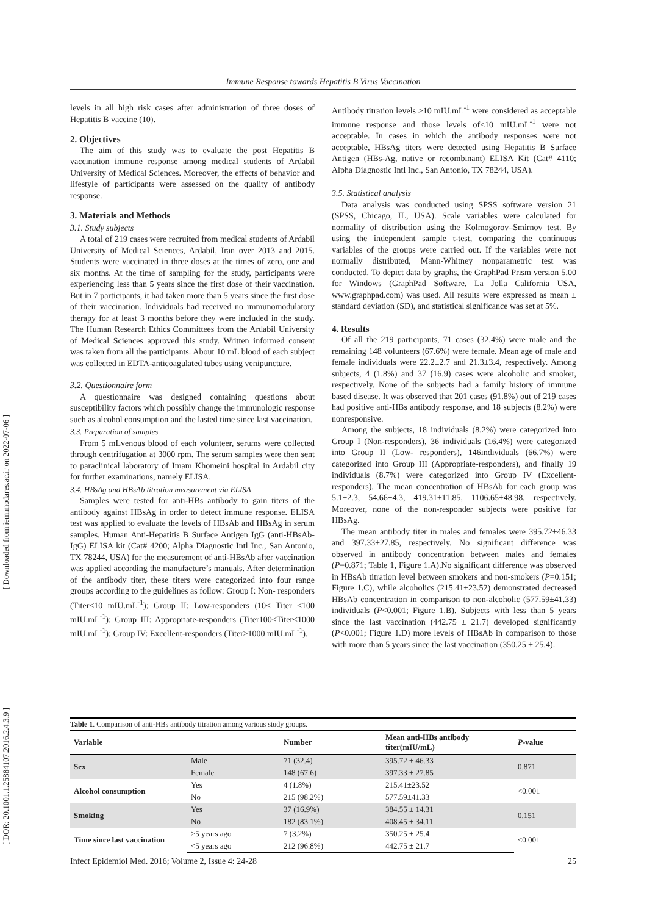Immune Response towards Hepatitis B Virus Vaccination
[ Downloaded from iem.modares.ac.ir on 2022-07-06 ]
[ DOR: 20.1001.1.25884107.2016.2.4.3.9 ]
levels in all high risk cases after administration of three doses of Hepatitis B vaccine (10).
2. Objectives
The aim of this study was to evaluate the post Hepatitis B vaccination immune response among medical students of Ardabil University of Medical Sciences. Moreover, the effects of behavior and lifestyle of participants were assessed on the quality of antibody response.
3. Materials and Methods
3.1. Study subjects
A total of 219 cases were recruited from medical students of Ardabil University of Medical Sciences, Ardabil, Iran over 2013 and 2015. Students were vaccinated in three doses at the times of zero, one and six months. At the time of sampling for the study, participants were experiencing less than 5 years since the first dose of their vaccination. But in 7 participants, it had taken more than 5 years since the first dose of their vaccination. Individuals had received no immunomodulatory therapy for at least 3 months before they were included in the study. The Human Research Ethics Committees from the Ardabil University of Medical Sciences approved this study. Written informed consent was taken from all the participants. About 10 mL blood of each subject was collected in EDTA-anticoagulated tubes using venipuncture.
3.2. Questionnaire form
A questionnaire was designed containing questions about susceptibility factors which possibly change the immunologic response such as alcohol consumption and the lasted time since last vaccination.
3.3. Preparation of samples
From 5 mLvenous blood of each volunteer, serums were collected through centrifugation at 3000 rpm. The serum samples were then sent to paraclinical laboratory of Imam Khomeini hospital in Ardabil city for further examinations, namely ELISA.
3.4. HBsAg and HBsAb titration measurement via ELISA
Samples were tested for anti-HBs antibody to gain titers of the antibody against HBsAg in order to detect immune response. ELISA test was applied to evaluate the levels of HBsAb and HBsAg in serum samples. Human Anti-Hepatitis B Surface Antigen IgG (anti-HBsAb-IgG) ELISA kit (Cat# 4200; Alpha Diagnostic Intl Inc., San Antonio, TX 78244, USA) for the measurement of anti-HBsAb after vaccination was applied according the manufacture’s manuals. After determination of the antibody titer, these titers were categorized into four range groups according to the guidelines as follow: Group I: Non- responders (Titer<10 mIU.mL<sup>-1</sup>); Group II: Low-responders (10≤ Titer <100 mIU.mL<sup>-1</sup>); Group III: Appropriate-responders (Titer100≤Titer<1000 mIU.mL<sup>-1</sup>); Group IV: Excellent-responders (Titer≥1000 mIU.mL<sup>-1</sup>).
Antibody titration levels ≥10 mIU.mL<sup>-1</sup> were considered as acceptable immune response and those levels of<10 mIU.mL<sup>-1</sup> were not acceptable. In cases in which the antibody responses were not acceptable, HBsAg titers were detected using Hepatitis B Surface Antigen (HBs-Ag, native or recombinant) ELISA Kit (Cat# 4110; Alpha Diagnostic Intl Inc., San Antonio, TX 78244, USA).
3.5. Statistical analysis
Data analysis was conducted using SPSS software version 21 (SPSS, Chicago, IL, USA). Scale variables were calculated for normality of distribution using the Kolmogorov–Smirnov test. By using the independent sample t-test, comparing the continuous variables of the groups were carried out. If the variables were not normally distributed, Mann-Whitney nonparametric test was conducted. To depict data by graphs, the GraphPad Prism version 5.00 for Windows (GraphPad Software, La Jolla California USA, www.graphpad.com) was used. All results were expressed as mean ± standard deviation (SD), and statistical significance was set at 5%.
4. Results
Of all the 219 participants, 71 cases (32.4%) were male and the remaining 148 volunteers (67.6%) were female. Mean age of male and female individuals were 22.2±2.7 and 21.3±3.4, respectively. Among subjects, 4 (1.8%) and 37 (16.9) cases were alcoholic and smoker, respectively. None of the subjects had a family history of immune based disease. It was observed that 201 cases (91.8%) out of 219 cases had positive anti-HBs antibody response, and 18 subjects (8.2%) were nonresponsive.
Among the subjects, 18 individuals (8.2%) were categorized into Group I (Non-responders), 36 individuals (16.4%) were categorized into Group II (Low- responders), 146individuals (66.7%) were categorized into Group III (Appropriate-responders), and finally 19 individuals (8.7%) were categorized into Group IV (Excellent-responders). The mean concentration of HBsAb for each group was 5.1±2.3, 54.66±4.3, 419.31±11.85, 1106.65±48.98, respectively. Moreover, none of the non-responder subjects were positive for HBsAg.
The mean antibody titer in males and females were 395.72±46.33 and 397.33±27.85, respectively. No significant difference was observed in antibody concentration between males and females (P=0.871; Table 1, Figure 1.A).No significant difference was observed in HBsAb titration level between smokers and non-smokers (P=0.151; Figure 1.C), while alcoholics (215.41±23.52) demonstrated decreased HBsAb concentration in comparison to non-alcoholic (577.59±41.33) individuals (P<0.001; Figure 1.B). Subjects with less than 5 years since the last vaccination (442.75 ± 21.7) developed significantly (P<0.001; Figure 1.D) more levels of HBsAb in comparison to those with more than 5 years since the last vaccination (350.25 ± 25.4).
Table 1. Comparison of anti-HBs antibody titration among various study groups.
| Variable | | Number | Mean anti-HBs antibody titer(mIU/mL) | P -value |
| --- | --- | --- | --- | --- |
| Sex | Male | 71 (32.4) | 395.72 ± 46.33 | 0.871 |
| | Female | 148 (67.6) | 397.33 ± 27.85 | |
| Alcohol consumption | Yes | 4 (1.8%) | 215.41±23.52 | <0.001 |
| | No | 215 (98.2%) | 577.59±41.33 | |
| Smoking | Yes | 37 (16.9%) | 384.55 ± 14.31 | 0.151 |
| | No | 182 (83.1%) | 408.45 ± 34.11 | |
| Time since last vaccination | >5 years ago | 7 (3.2%) | 350.25 ± 25.4 | <0.001 |
| | <5 years ago | 212 (96.8%) | 442.75 ± 21.7 | |
Infect Epidemiol Med. 2016; Volume 2, Issue 4: 24-28 25